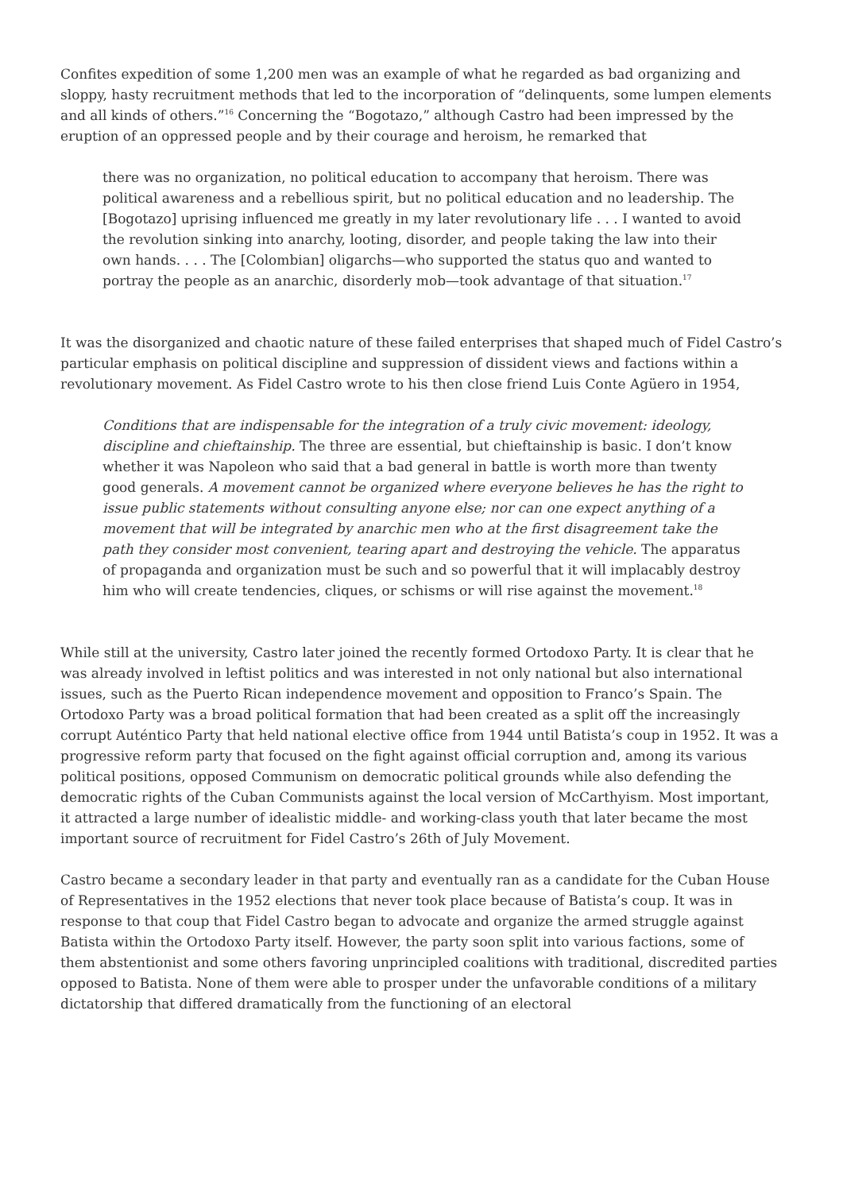Confites expedition of some 1,200 men was an example of what he regarded as bad organizing and sloppy, hasty recruitment methods that led to the incorporation of “delinquents, some lumpen elements and all kinds of others.”<sup>16</sup> Concerning the “Bogotazo,” although Castro had been impressed by the eruption of an oppressed people and by their courage and heroism, he remarked that
there was no organization, no political education to accompany that heroism. There was political awareness and a rebellious spirit, but no political education and no leadership. The [Bogotazo] uprising influenced me greatly in my later revolutionary life . . . I wanted to avoid the revolution sinking into anarchy, looting, disorder, and people taking the law into their own hands. . . . The [Colombian] oligarchs—who supported the status quo and wanted to portray the people as an anarchic, disorderly mob—took advantage of that situation.<sup>17</sup>
It was the disorganized and chaotic nature of these failed enterprises that shaped much of Fidel Castro’s particular emphasis on political discipline and suppression of dissident views and factions within a revolutionary movement. As Fidel Castro wrote to his then close friend Luis Conte Agüero in 1954,
Conditions that are indispensable for the integration of a truly civic movement: ideology, discipline and chieftainship. The three are essential, but chieftainship is basic. I don’t know whether it was Napoleon who said that a bad general in battle is worth more than twenty good generals. A movement cannot be organized where everyone believes he has the right to issue public statements without consulting anyone else; nor can one expect anything of a movement that will be integrated by anarchic men who at the first disagreement take the path they consider most convenient, tearing apart and destroying the vehicle. The apparatus of propaganda and organization must be such and so powerful that it will implacably destroy him who will create tendencies, cliques, or schisms or will rise against the movement.<sup>18</sup>
While still at the university, Castro later joined the recently formed Ortodoxo Party. It is clear that he was already involved in leftist politics and was interested in not only national but also international issues, such as the Puerto Rican independence movement and opposition to Franco’s Spain. The Ortodoxo Party was a broad political formation that had been created as a split off the increasingly corrupt Auténtico Party that held national elective office from 1944 until Batista’s coup in 1952. It was a progressive reform party that focused on the fight against official corruption and, among its various political positions, opposed Communism on democratic political grounds while also defending the democratic rights of the Cuban Communists against the local version of McCarthyism. Most important, it attracted a large number of idealistic middle- and working-class youth that later became the most important source of recruitment for Fidel Castro’s 26th of July Movement.
Castro became a secondary leader in that party and eventually ran as a candidate for the Cuban House of Representatives in the 1952 elections that never took place because of Batista’s coup. It was in response to that coup that Fidel Castro began to advocate and organize the armed struggle against Batista within the Ortodoxo Party itself. However, the party soon split into various factions, some of them abstentionist and some others favoring unprincipled coalitions with traditional, discredited parties opposed to Batista. None of them were able to prosper under the unfavorable conditions of a military dictatorship that differed dramatically from the functioning of an electoral